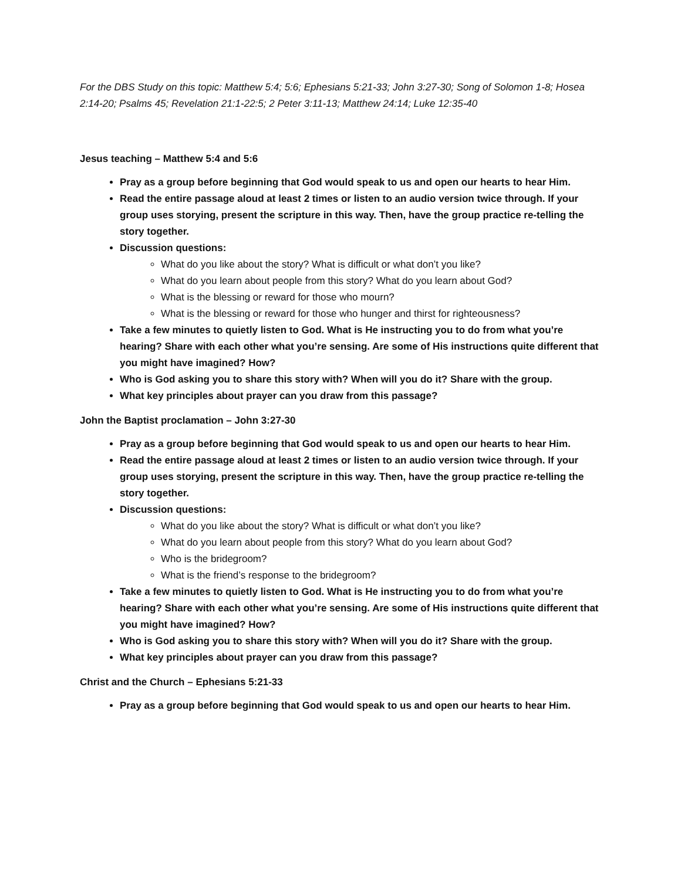For the DBS Study on this topic: Matthew 5:4; 5:6; Ephesians 5:21-33; John 3:27-30; Song of Solomon 1-8; Hosea 2:14-20; Psalms 45; Revelation 21:1-22:5; 2 Peter 3:11-13; Matthew 24:14; Luke 12:35-40
Jesus teaching – Matthew 5:4 and 5:6
Pray as a group before beginning that God would speak to us and open our hearts to hear Him.
Read the entire passage aloud at least 2 times or listen to an audio version twice through. If your group uses storying, present the scripture in this way. Then, have the group practice re-telling the story together.
Discussion questions:
What do you like about the story? What is difficult or what don’t you like?
What do you learn about people from this story? What do you learn about God?
What is the blessing or reward for those who mourn?
What is the blessing or reward for those who hunger and thirst for righteousness?
Take a few minutes to quietly listen to God. What is He instructing you to do from what you’re hearing? Share with each other what you’re sensing. Are some of His instructions quite different that you might have imagined? How?
Who is God asking you to share this story with? When will you do it? Share with the group.
What key principles about prayer can you draw from this passage?
John the Baptist proclamation – John 3:27-30
Pray as a group before beginning that God would speak to us and open our hearts to hear Him.
Read the entire passage aloud at least 2 times or listen to an audio version twice through. If your group uses storying, present the scripture in this way. Then, have the group practice re-telling the story together.
Discussion questions:
What do you like about the story? What is difficult or what don’t you like?
What do you learn about people from this story? What do you learn about God?
Who is the bridegroom?
What is the friend’s response to the bridegroom?
Take a few minutes to quietly listen to God. What is He instructing you to do from what you’re hearing? Share with each other what you’re sensing. Are some of His instructions quite different that you might have imagined? How?
Who is God asking you to share this story with? When will you do it? Share with the group.
What key principles about prayer can you draw from this passage?
Christ and the Church – Ephesians 5:21-33
Pray as a group before beginning that God would speak to us and open our hearts to hear Him.